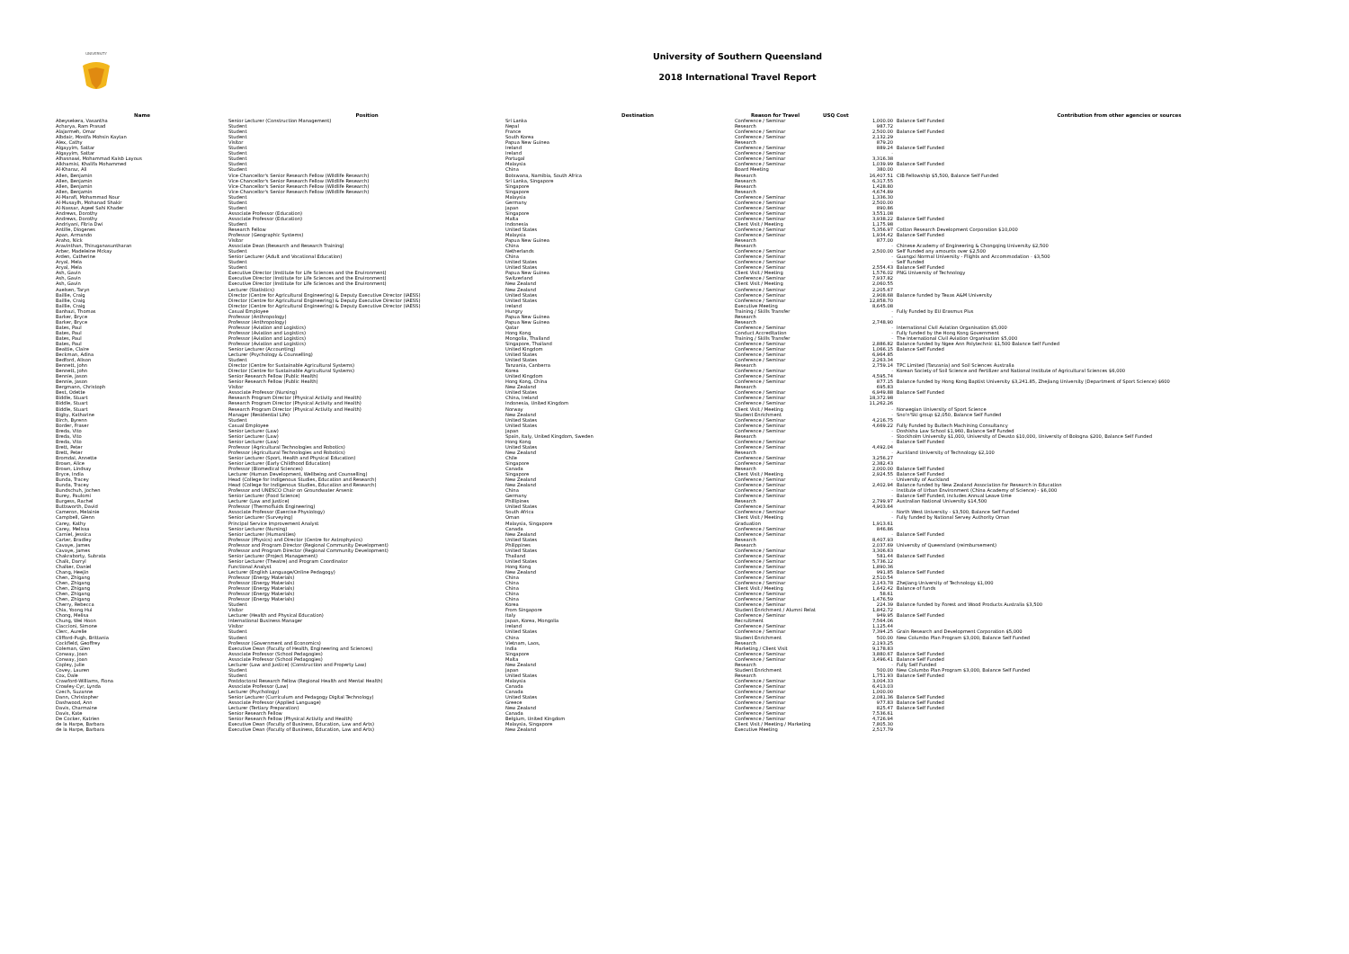UNIVERSITY
University of Southern Queensland
2018 International Travel Report
| Name | Position | Destination | Reason for Travel | USQ Cost | Contribution from other agencies or sources |
| --- | --- | --- | --- | --- | --- |
| Abeysekera, Vasantha | Senior Lecturer (Construction Management) | Sri Lanka | Conference / Seminar | 1,000.00 | Balance Self Funded |
| Acharya, Ram Prasad | Student | Nepal | Research | 987.72 | |
| Alajarmeh, Omar | Student | France | Conference / Seminar | 2,500.00 | Balance Self Funded |
| Albdair, Mostfa Mohsin Kaytan | Student | South Korea | Conference / Seminar | 2,132.29 | |
| Alex, Cathy | Visitor | Papua New Guinea | Research | 879.20 | |
| Algayyim, Sattar | Student | Ireland | Conference / Seminar | 889.24 | Balance Self Funded |
| Algayyim, Sattar | Student | Ireland | Conference / Seminar | - | |
| Alhasnawi, Mohammad Kaisb Layous | Student | Portugal | Conference / Seminar | 3,316.38 | |
| Alkhamisi, Khalifa Mohammed | Student | Malaysia | Conference / Seminar | 1,039.99 | Balance Self Funded |
| Al-Kharaz, Ali | Student | China | Board Meeting | 380.00 | |
| Allen, Benjamin | Vice-Chancellor's Senior Research Fellow (Wildlife Research) | Botswana, Namibia, South Africa | Research | 16,407.51 | CIB Fellowship $5,500, Balance Self Funded |
| Allen, Benjamin | Vice-Chancellor's Senior Research Fellow (Wildlife Research) | Sri Lanka, Singapore | Research | 6,317.55 | |
| Allen, Benjamin | Vice-Chancellor's Senior Research Fellow (Wildlife Research) | Singapore | Research | 1,428.80 | |
| Allen, Benjamin | Vice-Chancellor's Senior Research Fellow (Wildlife Research) | Singapore | Research | 4,674.89 | |
| Al-Marafi, Mohammad Nour | Student | Malaysia | Conference / Seminar | 1,336.30 | |
| Al-Musaylh, Mohanad Shakir | Student | Germany | Conference / Seminar | 2,500.00 | |
| Al-Nassar, Aqeel Sahi Khader | Student | Japan | Conference / Seminar | 890.86 | |
| Andrews, Dorothy | Associate Professor (Education) | Singapore | Conference / Seminar | 3,551.08 | |
| Andrews, Dorothy | Associate Professor (Education) | Malta | Conference / Seminar | 3,938.22 | Balance Self Funded |
| Andriyani, Fitria Dwi | Student | Indonesia | Client Visit / Meeting | 1,175.98 | |
| Antille, Diogenes | Research Fellow | United States | Conference / Seminar | 5,356.97 | Cotton Research Development Corporation $10,000 |
| Apan, Armando | Professor (Geographic Systems) | Malaysia | Conference / Seminar | 1,934.42 | Balance Self Funded |
| Araho, Nick | Visitor | Papua New Guinea | Research | 877.00 | |
| Aravinthan, Thiruganasuntharan | Associate Dean (Research and Research Training) | China | Research | - | Chinese Academy of Engineering & Chongqing University $2,500 |
| Arber, Madeleine Mckay | Student | Netherlands | Conference / Seminar | 2,500.00 | Self Funded any amounts over $2,500 |
| Arden, Catherine | Senior Lecturer (Adult and Vocational Education) | China | Conference / Seminar | - | Guangxi Normal University - Flights and Accommodation - $3,500 |
| Aryal, Mela | Student | United States | Conference / Seminar | - | Self Funded |
| Aryal, Mela | Student | United States | Conference / Seminar | 2,554.43 | Balance Self Funded |
| Ash, Gavin | Executive Director (Institute for Life Sciences and the Environment) | Papua New Guinea | Client Visit / Meeting | 1,576.02 | PNG University of Technology |
| Ash, Gavin | Executive Director (Institute for Life Sciences and the Environment) | Switzerland | Conference / Seminar | 7,937.82 | |
| Ash, Gavin | Executive Director (Institute for Life Sciences and the Environment) | New Zealand | Client Visit / Meeting | 2,060.55 | |
| Axelsen, Taryn | Lecturer (Statistics) | New Zealand | Conference / Seminar | 2,205.67 | |
| Baillie, Craig | Director (Centre for Agricultural Engineering) & Deputy Executive Director (IAESS) | United States | Conference / Seminar | 2,908.68 | Balance funded by Texas A&M University |
| Baillie, Craig | Director (Centre for Agricultural Engineering) & Deputy Executive Director (IAESS) | United States | Conference / Seminar | 12,858.70 | |
| Baillie, Craig | Director (Centre for Agricultural Engineering) & Deputy Executive Director (IAESS) | Ireland | Executive Meeting | 8,645.08 | |
| Banhazi, Thomas | Casual Employee | Hungry | Training / Skills Transfer | - | Fully Funded by EU Erasmus Plus |
| Barker, Bryce | Professor (Anthropology) | Papua New Guinea | Research | - | |
| Barker, Bryce | Professor (Anthropology) | Papua New Guinea | Research | 2,748.90 | |
| Bates, Paul | Professor (Aviation and Logistics) | Qatar | Conference / Seminar | - | International Civil Aviation Organisation $5,000 |
| Bates, Paul | Professor (Aviation and Logistics) | Hong Kong | Conduct Accreditation | - | Fully funded by the Hong Kong Government |
| Bates, Paul | Professor (Aviation and Logistics) | Mongolia, Thailand | Training / Skills Transfer | - | The International Civil Aviation Organisation $5,000 |
| Bates, Paul | Professor (Aviation and Logistics) | Singapore, Thailand | Conference / Seminar | 2,886.82 | Balance funded by Ngee Ann Polytechnic $1,500 Balance Self Funded |
| Beattie, Claire | Senior Lecturer (Accounting) | United Kingdom | Conference / Seminar | 1,066.15 | Balance Self Funded |
| Beckman, Adina | Lecturer (Psychology & Counselling) | United States | Conference / Seminar | 6,964.85 | |
| Bedford, Alison | Student | United States | Conference / Seminar | 2,263.34 | |
| Bennett, John | Director (Centre for Sustainable Agricultural Systems) | Tanzania, Canberra | Research | 2,759.14 | TPC Limited (Tanzania) and Soil Sciences Australia |
| Bennett, John | Director (Centre for Sustainable Agricultural Systems) | Korea | Conference / Seminar | - | Korean Society of Soil Science and Fertilizer and National Institute of Agricultural Sciences $6,000 |
| Bennie, Jason | Senior Research Fellow (Public Health) | United Kingdom | Conference / Seminar | 4,595.74 | |
| Bennie, Jason | Senior Research Fellow (Public Health) | Hong Kong, China | Conference / Seminar | 877.15 | Balance funded by Hong Kong Baptist University $3,241.85, Zhejiang University (Department of Sport Science) $600 |
| Bergmann, Christoph | Visitor | New Zealand | Research | 695.83 | |
| Best, Odette | Associate Professor (Nursing) | United States | Conference / Seminar | 6,949.88 | Balance Self Funded |
| Biddle, Stuart | Research Program Director (Physical Activity and Health) | China, Ireland | Conference / Seminar | 18,372.98 | |
| Biddle, Stuart | Research Program Director (Physical Activity and Health) | Indonesia, United Kingdom | Conference / Seminar | 11,262.26 | |
| Biddle, Stuart | Research Program Director (Physical Activity and Health) | Norway | Client Visit / Meeting | - | Norwegian University of Sport Science |
| Bigby, Katharine | Manager (Residential Life) | New Zealand | Student Enrichment | - | Sno'n'Ski group $2,050, Balance Self Funded |
| Birch, Byrenn | Student | United States | Conference / Seminar | 4,216.75 | |
| Border, Fraser | Casual Employee | United States | Conference / Seminar | 4,669.22 | Fully Funded by Bultech Machining Consultancy |
| Breda, Vito | Senior Lecturer (Law) | Japan | Conference / Seminar | - | Doshisha Law School $1,960, Balance Self Funded |
| Breda, Vito | Senior Lecturer (Law) | Spain, Italy, United Kingdom, Sweden | Research | - | Stockholm University $1,000, University of Deusto $10,000, University of Bologna $200, Balance Self Funded |
| Breda, Vito | Senior Lecturer (Law) | Hong Kong | Conference / Seminar | - | Balance Self Funded |
| Brett, Peter | Professor (Agricultural Technologies and Robotics) | United States | Conference / Seminar | 4,492.04 | |
| Brett, Peter | Professor (Agricultural Technologies and Robotics) | New Zealand | Research | - | Auckland University of Technology $2,100 |
| Bromdal, Annette | Senior Lecturer (Sport, Health and Physical Education) | Chile | Conference / Seminar | 3,256.27 | |
| Brown, Alice | Senior Lecturer (Early Childhood Education) | Singapore | Conference / Seminar | 2,382.43 | |
| Brown, Lindsay | Professor (Biomedical Sciences) | Canada | Research | 2,000.00 | Balance Self Funded |
| Bryce, India | Lecturer (Human Development, Wellbeing and Counselling) | Singapore | Client Visit / Meeting | 2,924.55 | Balance Self Funded |
| Bunda, Tracey | Head (College for Indigenous Studies, Education and Research) | New Zealand | Conference / Seminar | - | University of Auckland |
| Bunda, Tracey | Head (College for Indigenous Studies, Education and Research) | New Zealand | Conference / Seminar | 2,402.94 | Balance funded by New Zealand Association for Research in Education |
| Bundschuh, Jochen | Professor and UNESCO Chair on Groundwater Arsenic | China | Conference / Seminar | - | Institute of Urban Environment (China Academy of Science) - $6,000 |
| Burey, Paulomi | Senior Lecturer (Food Science) | Germany | Conference / Seminar | - | Balance Self Funded, includes Annual Leave time |
| Burgess, Rachel | Lecturer (Law and Justice) | Phillipines | Research | 2,799.97 | Australian National University $14,500 |
| Buttsworth, David | Professor (Thermofluids Engineering) | United States | Conference / Seminar | 4,903.64 | |
| Cameron, Melainie | Associate Professor (Exercise Physiology) | South Africa | Conference / Seminar | - | North West University - $3,500, Balance Self Funded |
| Campbell, Glenn | Senior Lecturer (Surveying) | Oman | Client Visit / Meeting | - | Fully funded by National Servey Authority Oman |
| Carey, Kathy | Principal Service Improvement Analyst | Malaysia, Singapore | Graduation | 1,913.61 | |
| Carey, Melissa | Senior Lecturer (Nursing) | Canada | Conference / Seminar | 846.86 | |
| Carniel, Jessica | Senior Lecturer (Humanities) | New Zealand | Conference / Seminar | - | Balance Self Funded |
| Carter, Bradley | Professor (Physics) and Director (Centre for Astrophysics) | United States | Research | 8,407.93 | |
| Cavaye, James | Professor and Program Director (Regional Community Development) | Philippines | Research | 2,037.69 | University of Queensland (reimbursement) |
| Cavaye, James | Professor and Program Director (Regional Community Development) | United States | Conference / Seminar | 3,306.63 | |
| Chakraborty, Subrata | Senior Lecturer (Project Management) | Thailand | Conference / Seminar | 581.44 | Balance Self Funded |
| Chalk, Darryl | Senior Lecturer (Theatre) and Program Coordinator | United States | Conference / Seminar | 5,736.12 | |
| Chalker, Daniel | Functional Analyst | Hong Kong | Conference / Seminar | 1,890.36 | |
| Chang, Heejin | Lecturer (English Language/Online Pedagogy) | New Zealand | Conference / Seminar | 991.85 | Balance Self Funded |
| Chen, Zhigang | Professor (Energy Materials) | China | Conference / Seminar | 2,510.54 | |
| Chen, Zhigang | Professor (Energy Materials) | China | Conference / Seminar | 2,143.78 | Zhejiang University of Technology $1,000 |
| Chen, Zhigang | Professor (Energy Materials) | China | Client Visit / Meeting | 1,642.42 | Balance of funds |
| Chen, Zhigang | Professor (Energy Materials) | China | Conference / Seminar | 58.61 | |
| Chen, Zhigang | Professor (Energy Materials) | China | Conference / Seminar | 1,476.59 | |
| Cherry, Rebecca | Student | Korea | Conference / Seminar | 224.39 | Balance funded by Forest and Wood Products Australia $3,500 |
| Chia, Yoong Hui | Visitor | From Singapore | Student Enrichment / Alumni Relati | 1,842.72 | |
| Chong, Melisa | Lecturer (Health and Physical Education) | Italy | Conference / Seminar | 949.95 | Balance Self Funded |
| Chung, Wei Hoon | International Business Manager | Japan, Korea, Mongolia | Recruitment | 7,564.06 | |
| Ciaccioni, Simone | Visitor | Ireland | Conference / Seminar | 1,125.44 | |
| Clerc, Aurelie | Student | United States | Conference / Seminar | 7,394.25 | Grain Research and Development Corporation $5,000 |
| Clifford-Pugh, Brittania | Student | China | Student Enrichment | 500.00 | New Columbo Plan Program $3,000, Balance Self Funded |
| Cockfield, Geoffrey | Professor (Government and Economics) | Vietnam, Laos, | Research | 2,193.25 | |
| Coleman, Glen | Executive Dean (Faculty of Health, Engineering and Sciences) | India | Marketing / Client Visit | 9,178.83 | |
| Conway, Joan | Associate Professor (School Pedagogies) | Singapore | Conference / Seminar | 3,880.67 | Balance Self Funded |
| Conway, Joan | Associate Professor (School Pedagogies) | Malta | Conference / Seminar | 3,496.41 | Balance Self Funded |
| Copley, Julie | Lecturer (Law and Justice) (Construction and Property Law) | New Zealand | Research | - | Fully Self Funded |
| Covey, Lauren | Student | Japan | Student Enrichment | 500.00 | New Columbo Plan Program $3,000, Balance Self Funded |
| Cox, Dale | Student | United States | Research | 1,751.93 | Balance Self Funded |
| Crawford-Williams, Fiona | Postdoctoral Research Fellow (Regional Health and Mental Health) | Malaysia | Conference / Seminar | 3,004.33 | |
| Crowley-Cyr, Lynda | Associate Professor (Law) | Canada | Conference / Seminar | 6,413.03 | |
| Czech, Suzanne | Lecturer (Psychology) | Canada | Conference / Seminar | 1,000.00 | |
| Dann, Christopher | Senior Lecturer (Curriculum and Pedagogy Digital Technology) | United States | Conference / Seminar | 2,081.36 | Balance Self Funded |
| Dashwood, Ann | Associate Professor (Applied Language) | Greece | Conference / Seminar | 977.83 | Balance Self Funded |
| Davis, Charmaine | Lecturer (Tertiary Preparation) | New Zealand | Conference / Seminar | 825.47 | Balance Self Funded |
| Davis, Kate | Senior Research Fellow | Canada | Conference / Seminar | 7,536.61 | |
| De Cocker, Katrien | Senior Research Fellow (Physical Activity and Health) | Belgium, United Kingdom | Conference / Seminar | 4,726.94 | |
| de la Harpe, Barbara | Executive Dean (Faculty of Business, Education, Law and Arts) | Malaysia, Singapore | Client Visit / Meeting / Marketing | 7,805.30 | |
| de la Harpe, Barbara | Executive Dean (Faculty of Business, Education, Law and Arts) | New Zealand | Executive Meeting | 2,517.79 | |